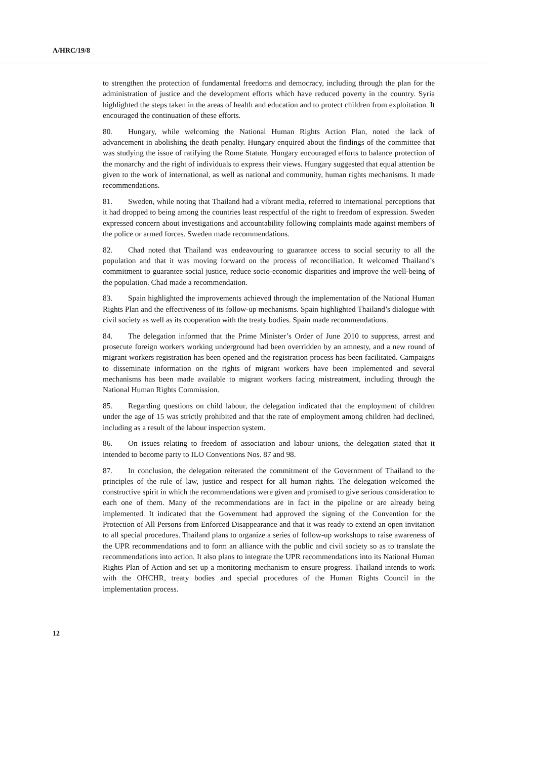A/HRC/19/8
to strengthen the protection of fundamental freedoms and democracy, including through the plan for the administration of justice and the development efforts which have reduced poverty in the country. Syria highlighted the steps taken in the areas of health and education and to protect children from exploitation. It encouraged the continuation of these efforts.
80. Hungary, while welcoming the National Human Rights Action Plan, noted the lack of advancement in abolishing the death penalty. Hungary enquired about the findings of the committee that was studying the issue of ratifying the Rome Statute. Hungary encouraged efforts to balance protection of the monarchy and the right of individuals to express their views. Hungary suggested that equal attention be given to the work of international, as well as national and community, human rights mechanisms. It made recommendations.
81. Sweden, while noting that Thailand had a vibrant media, referred to international perceptions that it had dropped to being among the countries least respectful of the right to freedom of expression. Sweden expressed concern about investigations and accountability following complaints made against members of the police or armed forces. Sweden made recommendations.
82. Chad noted that Thailand was endeavouring to guarantee access to social security to all the population and that it was moving forward on the process of reconciliation. It welcomed Thailand’s commitment to guarantee social justice, reduce socio-economic disparities and improve the well-being of the population. Chad made a recommendation.
83. Spain highlighted the improvements achieved through the implementation of the National Human Rights Plan and the effectiveness of its follow-up mechanisms. Spain highlighted Thailand’s dialogue with civil society as well as its cooperation with the treaty bodies. Spain made recommendations.
84. The delegation informed that the Prime Minister’s Order of June 2010 to suppress, arrest and prosecute foreign workers working underground had been overridden by an amnesty, and a new round of migrant workers registration has been opened and the registration process has been facilitated. Campaigns to disseminate information on the rights of migrant workers have been implemented and several mechanisms has been made available to migrant workers facing mistreatment, including through the National Human Rights Commission.
85. Regarding questions on child labour, the delegation indicated that the employment of children under the age of 15 was strictly prohibited and that the rate of employment among children had declined, including as a result of the labour inspection system.
86. On issues relating to freedom of association and labour unions, the delegation stated that it intended to become party to ILO Conventions Nos. 87 and 98.
87. In conclusion, the delegation reiterated the commitment of the Government of Thailand to the principles of the rule of law, justice and respect for all human rights. The delegation welcomed the constructive spirit in which the recommendations were given and promised to give serious consideration to each one of them. Many of the recommendations are in fact in the pipeline or are already being implemented. It indicated that the Government had approved the signing of the Convention for the Protection of All Persons from Enforced Disappearance and that it was ready to extend an open invitation to all special procedures. Thailand plans to organize a series of follow-up workshops to raise awareness of the UPR recommendations and to form an alliance with the public and civil society so as to translate the recommendations into action. It also plans to integrate the UPR recommendations into its National Human Rights Plan of Action and set up a monitoring mechanism to ensure progress. Thailand intends to work with the OHCHR, treaty bodies and special procedures of the Human Rights Council in the implementation process.
12